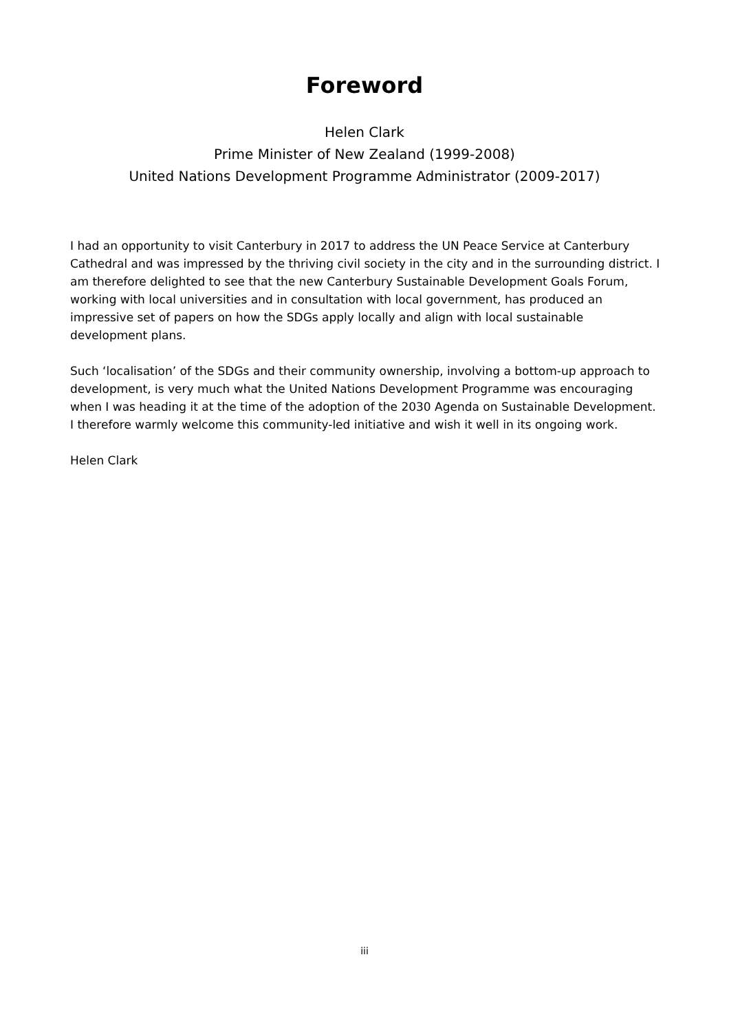Foreword
Helen Clark
Prime Minister of New Zealand (1999-2008)
United Nations Development Programme Administrator (2009-2017)
I had an opportunity to visit Canterbury in 2017 to address the UN Peace Service at Canterbury Cathedral and was impressed by the thriving civil society in the city and in the surrounding district. I am therefore delighted to see that the new Canterbury Sustainable Development Goals Forum, working with local universities and in consultation with local government, has produced an impressive set of papers on how the SDGs apply locally and align with local sustainable development plans.
Such ‘localisation’ of the SDGs and their community ownership, involving a bottom-up approach to development, is very much what the United Nations Development Programme was encouraging when I was heading it at the time of the adoption of the 2030 Agenda on Sustainable Development. I therefore warmly welcome this community-led initiative and wish it well in its ongoing work.
Helen Clark
iii